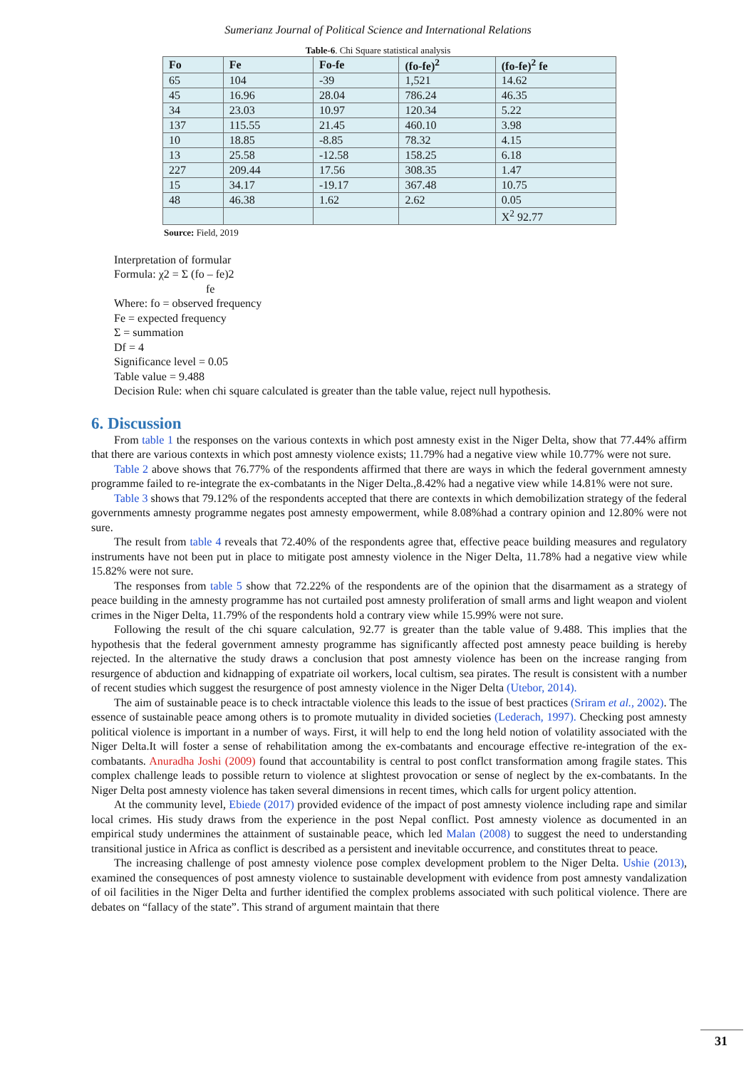Sumerianz Journal of Political Science and International Relations
Table-6. Chi Square statistical analysis
| Fo | Fe | Fo-fe | (fo-fe)<sup>2</sup> | (fo-fe)<sup>2</sup> fe |
| --- | --- | --- | --- | --- |
| 65 | 104 | -39 | 1,521 | 14.62 |
| 45 | 16.96 | 28.04 | 786.24 | 46.35 |
| 34 | 23.03 | 10.97 | 120.34 | 5.22 |
| 137 | 115.55 | 21.45 | 460.10 | 3.98 |
| 10 | 18.85 | -8.85 | 78.32 | 4.15 |
| 13 | 25.58 | -12.58 | 158.25 | 6.18 |
| 227 | 209.44 | 17.56 | 308.35 | 1.47 |
| 15 | 34.17 | -19.17 | 367.48 | 10.75 |
| 48 | 46.38 | 1.62 | 2.62 | 0.05 |
| | | | | X<sup>2</sup> 92.77 |
Source: Field, 2019
Interpretation of formular
Formula: χ2 = Σ (fo – fe)2
fe
Where: fo = observed frequency
Fe = expected frequency
Σ = summation
Df = 4
Significance level = 0.05
Table value = 9.488
Decision Rule: when chi square calculated is greater than the table value, reject null hypothesis.
6. Discussion
From table 1 the responses on the various contexts in which post amnesty exist in the Niger Delta, show that 77.44% affirm that there are various contexts in which post amnesty violence exists; 11.79% had a negative view while 10.77% were not sure.
Table 2 above shows that 76.77% of the respondents affirmed that there are ways in which the federal government amnesty programme failed to re-integrate the ex-combatants in the Niger Delta.,8.42% had a negative view while 14.81% were not sure.
Table 3 shows that 79.12% of the respondents accepted that there are contexts in which demobilization strategy of the federal governments amnesty programme negates post amnesty empowerment, while 8.08%had a contrary opinion and 12.80% were not sure.
The result from table 4 reveals that 72.40% of the respondents agree that, effective peace building measures and regulatory instruments have not been put in place to mitigate post amnesty violence in the Niger Delta, 11.78% had a negative view while 15.82% were not sure.
The responses from table 5 show that 72.22% of the respondents are of the opinion that the disarmament as a strategy of peace building in the amnesty programme has not curtailed post amnesty proliferation of small arms and light weapon and violent crimes in the Niger Delta, 11.79% of the respondents hold a contrary view while 15.99% were not sure.
Following the result of the chi square calculation, 92.77 is greater than the table value of 9.488. This implies that the hypothesis that the federal government amnesty programme has significantly affected post amnesty peace building is hereby rejected. In the alternative the study draws a conclusion that post amnesty violence has been on the increase ranging from resurgence of abduction and kidnapping of expatriate oil workers, local cultism, sea pirates. The result is consistent with a number of recent studies which suggest the resurgence of post amnesty violence in the Niger Delta (Utebor, 2014).
The aim of sustainable peace is to check intractable violence this leads to the issue of best practices (Sriram et al., 2002). The essence of sustainable peace among others is to promote mutuality in divided societies (Lederach, 1997). Checking post amnesty political violence is important in a number of ways. First, it will help to end the long held notion of volatility associated with the Niger Delta.It will foster a sense of rehabilitation among the ex-combatants and encourage effective re-integration of the ex-combatants. Anuradha Joshi (2009) found that accountability is central to post conflct transformation among fragile states. This complex challenge leads to possible return to violence at slightest provocation or sense of neglect by the ex-combatants. In the Niger Delta post amnesty violence has taken several dimensions in recent times, which calls for urgent policy attention.
At the community level, Ebiede (2017) provided evidence of the impact of post amnesty violence including rape and similar local crimes. His study draws from the experience in the post Nepal conflict. Post amnesty violence as documented in an empirical study undermines the attainment of sustainable peace, which led Malan (2008) to suggest the need to understanding transitional justice in Africa as conflict is described as a persistent and inevitable occurrence, and constitutes threat to peace.
The increasing challenge of post amnesty violence pose complex development problem to the Niger Delta. Ushie (2013), examined the consequences of post amnesty violence to sustainable development with evidence from post amnesty vandalization of oil facilities in the Niger Delta and further identified the complex problems associated with such political violence. There are debates on “fallacy of the state”. This strand of argument maintain that there
31